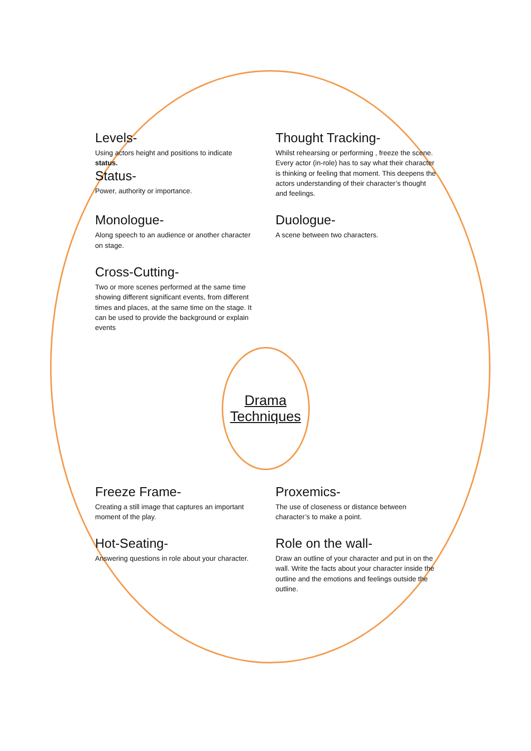Levels-
Using actors height and positions to indicate status.
Status-
Power, authority or importance.
Thought Tracking-
Whilst rehearsing or performing , freeze the scene. Every actor (in-role) has to say what their character is thinking or feeling that moment. This deepens the actors understanding of their character’s thought and feelings.
Monologue-
Along speech to an audience or another character on stage.
Duologue-
A scene between two characters.
Cross-Cutting-
Two or more scenes performed at the same time showing different significant events, from different times and places, at the same time on the stage. It can be used to provide the background or explain events
Drama
Techniques
Freeze Frame-
Creating a still image that captures an important moment of the play.
Proxemics-
The use of closeness or distance between character’s to make a point.
Hot-Seating-
Answering questions in role about your character.
Role on the wall-
Draw an outline of your character and put in on the wall. Write the facts about your character inside the outline and the emotions and feelings outside the outline.